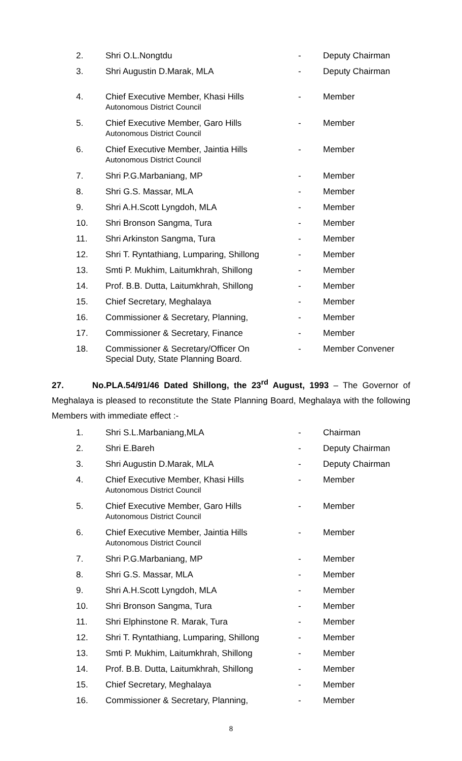| 2. | Shri O.L.Nongtdu | - | Deputy Chairman |
| 3. | Shri Augustin D.Marak, MLA | - | Deputy Chairman |
| 4. | Chief Executive Member, Khasi Hills Autonomous District Council | - | Member |
| 5. | Chief Executive Member, Garo Hills Autonomous District Council | - | Member |
| 6. | Chief Executive Member, Jaintia Hills Autonomous District Council | - | Member |
| 7. | Shri P.G.Marbaniang, MP | - | Member |
| 8. | Shri G.S. Massar, MLA | - | Member |
| 9. | Shri A.H.Scott Lyngdoh, MLA | - | Member |
| 10. | Shri Bronson Sangma, Tura | - | Member |
| 11. | Shri Arkinston Sangma, Tura | - | Member |
| 12. | Shri T. Ryntathiang, Lumparing, Shillong | - | Member |
| 13. | Smti P. Mukhim, Laitumkhrah, Shillong | - | Member |
| 14. | Prof. B.B. Dutta, Laitumkhrah, Shillong | - | Member |
| 15. | Chief Secretary, Meghalaya | - | Member |
| 16. | Commissioner & Secretary, Planning, | - | Member |
| 17. | Commissioner & Secretary, Finance | - | Member |
| 18. | Commissioner & Secretary/Officer On Special Duty, State Planning Board. | - | Member Convener |
27. No.PLA.54/91/46 Dated Shillong, the 23<sup>rd</sup> August, 1993 – The Governor of Meghalaya is pleased to reconstitute the State Planning Board, Meghalaya with the following Members with immediate effect :-
| 1. | Shri S.L.Marbaniang,MLA | - | Chairman |
| 2. | Shri E.Bareh | - | Deputy Chairman |
| 3. | Shri Augustin D.Marak, MLA | - | Deputy Chairman |
| 4. | Chief Executive Member, Khasi Hills Autonomous District Council | - | Member |
| 5. | Chief Executive Member, Garo Hills Autonomous District Council | - | Member |
| 6. | Chief Executive Member, Jaintia Hills Autonomous District Council | - | Member |
| 7. | Shri P.G.Marbaniang, MP | - | Member |
| 8. | Shri G.S. Massar, MLA | - | Member |
| 9. | Shri A.H.Scott Lyngdoh, MLA | - | Member |
| 10. | Shri Bronson Sangma, Tura | - | Member |
| 11. | Shri Elphinstone R. Marak, Tura | - | Member |
| 12. | Shri T. Ryntathiang, Lumparing, Shillong | - | Member |
| 13. | Smti P. Mukhim, Laitumkhrah, Shillong | - | Member |
| 14. | Prof. B.B. Dutta, Laitumkhrah, Shillong | - | Member |
| 15. | Chief Secretary, Meghalaya | - | Member |
| 16. | Commissioner & Secretary, Planning, | - | Member |
8